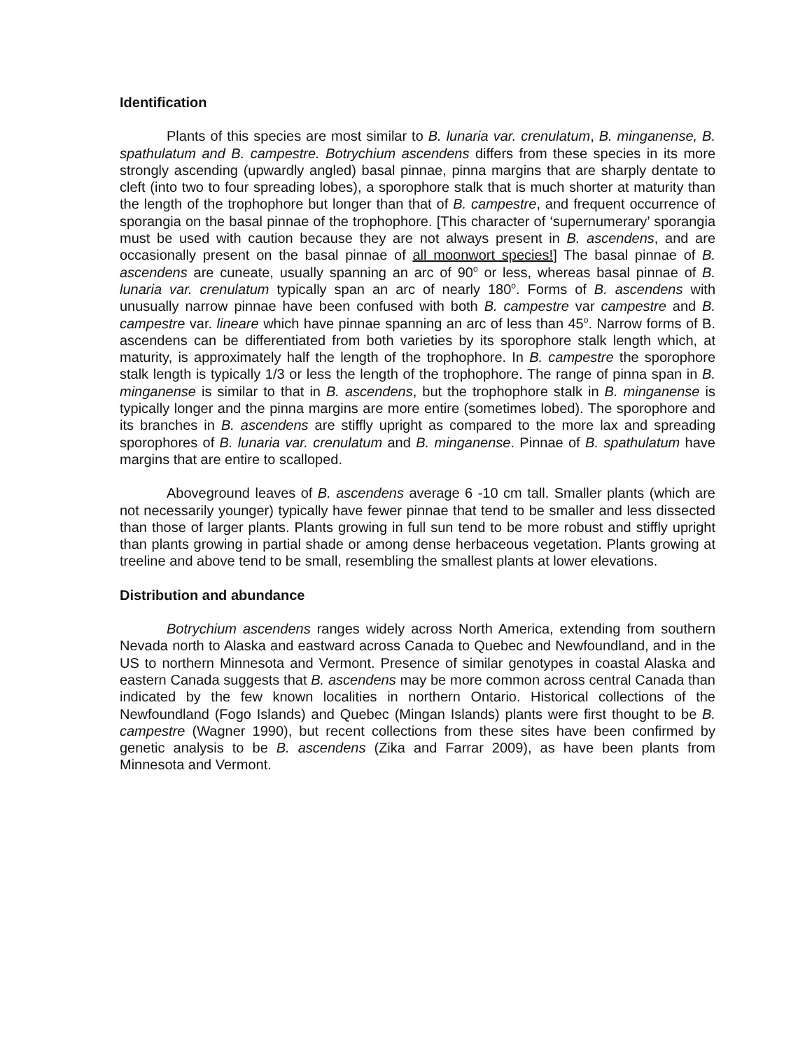Identification
Plants of this species are most similar to B. lunaria var. crenulatum, B. minganense, B. spathulatum and B. campestre. Botrychium ascendens differs from these species in its more strongly ascending (upwardly angled) basal pinnae, pinna margins that are sharply dentate to cleft (into two to four spreading lobes), a sporophore stalk that is much shorter at maturity than the length of the trophophore but longer than that of B. campestre, and frequent occurrence of sporangia on the basal pinnae of the trophophore. [This character of ‘supernumerary’ sporangia must be used with caution because they are not always present in B. ascendens, and are occasionally present on the basal pinnae of all moonwort species!] The basal pinnae of B. ascendens are cuneate, usually spanning an arc of 90<sup>o</sup> or less, whereas basal pinnae of B. lunaria var. crenulatum typically span an arc of nearly 180<sup>o</sup>. Forms of B. ascendens with unusually narrow pinnae have been confused with both B. campestre var campestre and B. campestre var. lineare which have pinnae spanning an arc of less than 45<sup>o</sup>. Narrow forms of B. ascendens can be differentiated from both varieties by its sporophore stalk length which, at maturity, is approximately half the length of the trophophore. In B. campestre the sporophore stalk length is typically 1/3 or less the length of the trophophore. The range of pinna span in B. minganense is similar to that in B. ascendens, but the trophophore stalk in B. minganense is typically longer and the pinna margins are more entire (sometimes lobed). The sporophore and its branches in B. ascendens are stiffly upright as compared to the more lax and spreading sporophores of B. lunaria var. crenulatum and B. minganense. Pinnae of B. spathulatum have margins that are entire to scalloped.
Aboveground leaves of B. ascendens average 6 -10 cm tall. Smaller plants (which are not necessarily younger) typically have fewer pinnae that tend to be smaller and less dissected than those of larger plants. Plants growing in full sun tend to be more robust and stiffly upright than plants growing in partial shade or among dense herbaceous vegetation. Plants growing at treeline and above tend to be small, resembling the smallest plants at lower elevations.
Distribution and abundance
Botrychium ascendens ranges widely across North America, extending from southern Nevada north to Alaska and eastward across Canada to Quebec and Newfoundland, and in the US to northern Minnesota and Vermont. Presence of similar genotypes in coastal Alaska and eastern Canada suggests that B. ascendens may be more common across central Canada than indicated by the few known localities in northern Ontario. Historical collections of the Newfoundland (Fogo Islands) and Quebec (Mingan Islands) plants were first thought to be B. campestre (Wagner 1990), but recent collections from these sites have been confirmed by genetic analysis to be B. ascendens (Zika and Farrar 2009), as have been plants from Minnesota and Vermont.